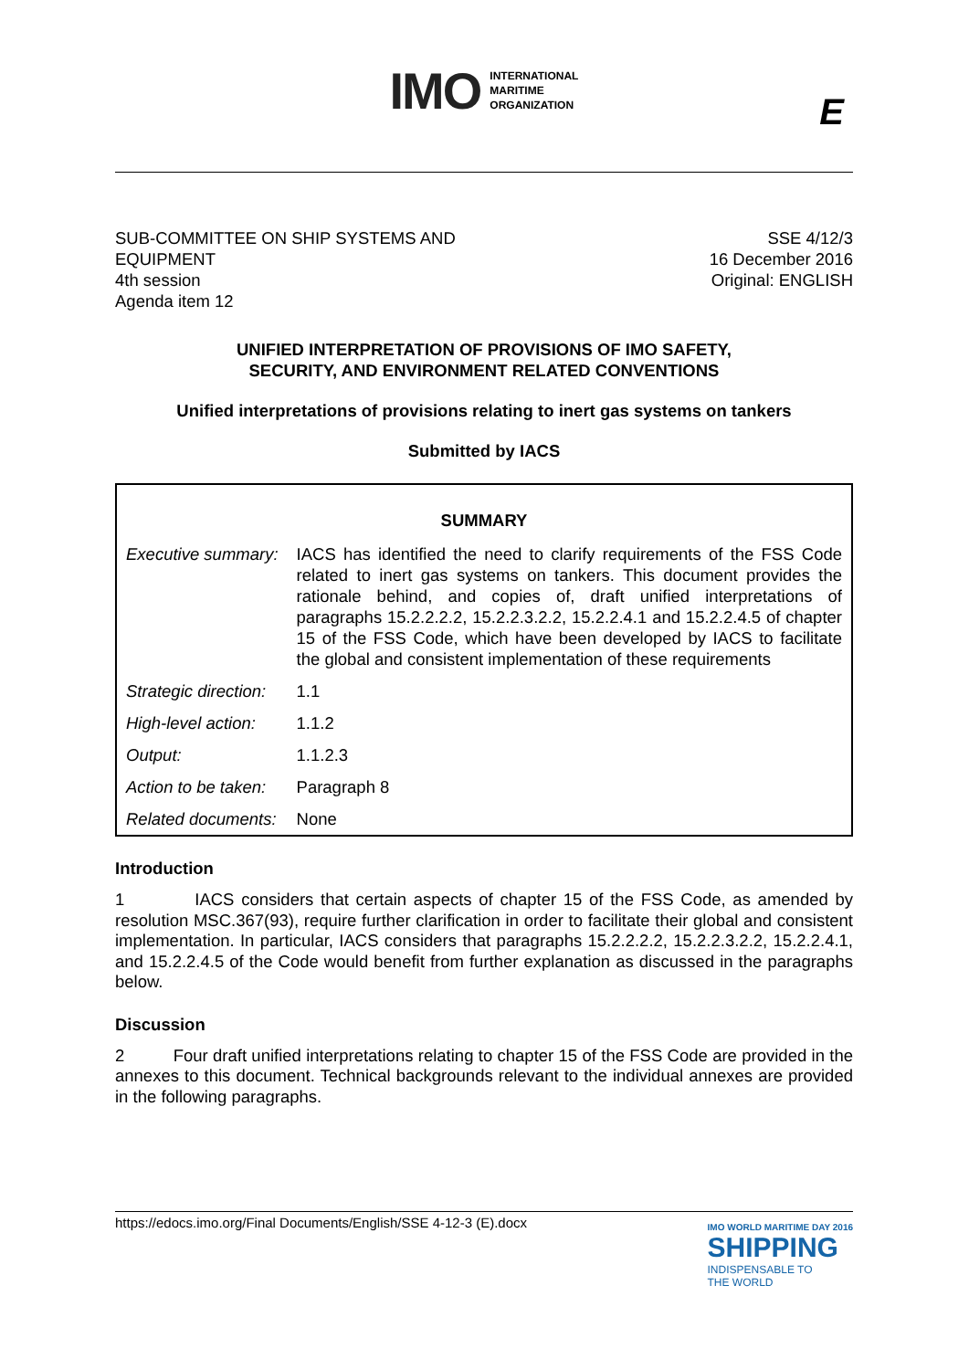IMO
INTERNATIONAL
MARITIME
ORGANIZATION
E
SUB-COMMITTEE ON SHIP SYSTEMS AND
EQUIPMENT
4th session
Agenda item 12
SSE 4/12/3
16 December 2016
Original: ENGLISH
UNIFIED INTERPRETATION OF PROVISIONS OF IMO SAFETY,
SECURITY, AND ENVIRONMENT RELATED CONVENTIONS
Unified interpretations of provisions relating to inert gas systems on tankers
Submitted by IACS
| SUMMARY | |
| --- | --- |
| Executive summary: | IACS has identified the need to clarify requirements of the FSS Code related to inert gas systems on tankers. This document provides the rationale behind, and copies of, draft unified interpretations of paragraphs 15.2.2.2.2, 15.2.2.3.2.2, 15.2.2.4.1 and 15.2.2.4.5 of chapter 15 of the FSS Code, which have been developed by IACS to facilitate the global and consistent implementation of these requirements |
| Strategic direction: | 1.1 |
| High-level action: | 1.1.2 |
| Output: | 1.1.2.3 |
| Action to be taken: | Paragraph 8 |
| Related documents: | None |
Introduction
1 IACS considers that certain aspects of chapter 15 of the FSS Code, as amended by resolution MSC.367(93), require further clarification in order to facilitate their global and consistent implementation. In particular, IACS considers that paragraphs 15.2.2.2.2, 15.2.2.3.2.2, 15.2.2.4.1, and 15.2.2.4.5 of the Code would benefit from further explanation as discussed in the paragraphs below.
Discussion
2 Four draft unified interpretations relating to chapter 15 of the FSS Code are provided in the annexes to this document. Technical backgrounds relevant to the individual annexes are provided in the following paragraphs.
https://edocs.imo.org/Final Documents/English/SSE 4-12-3 (E).docx
IMO WORLD MARITIME DAY 2016
SHIPPING
INDISPENSABLE TO
THE WORLD